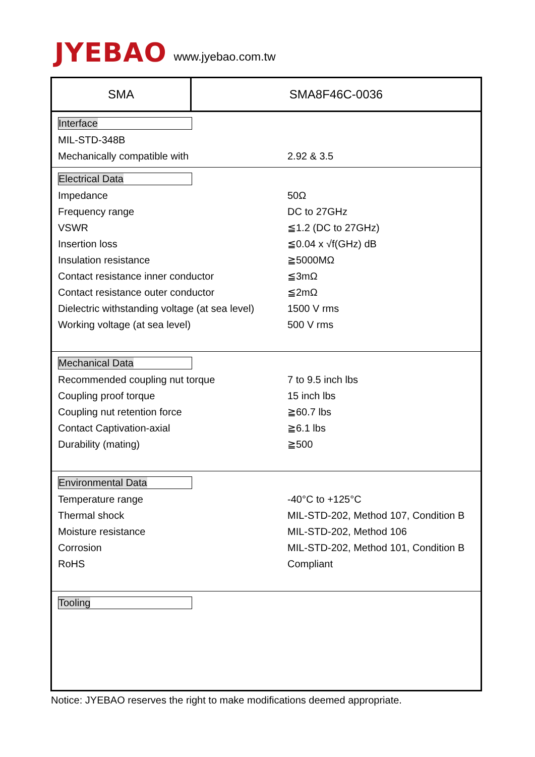JYEBAO
www.jyebao.com.tw
SMA SMA8F46C-0036
Interface
| MIL-STD-348B | |
| Mechanically compatible with | 2.92 & 3.5 |
Electrical Data
| Impedance | 50Ω |
| Frequency range | DC to 27GHz |
| VSWR | ≦1.2 (DC to 27GHz) |
| Insertion loss | ≦0.04 x √f(GHz) dB |
| Insulation resistance | ≧5000MΩ |
| Contact resistance inner conductor | ≦3mΩ |
| Contact resistance outer conductor | ≦2mΩ |
| Dielectric withstanding voltage (at sea level) | 1500 V rms |
| Working voltage (at sea level) | 500 V rms |
Mechanical Data
| Recommended coupling nut torque | 7 to 9.5 inch lbs |
| Coupling proof torque | 15 inch lbs |
| Coupling nut retention force | ≧60.7 lbs |
| Contact Captivation-axial | ≧6.1 lbs |
| Durability (mating) | ≧500 |
Environmental Data
| Temperature range | -40°C to +125°C |
| Thermal shock | MIL-STD-202, Method 107, Condition B |
| Moisture resistance | MIL-STD-202, Method 106 |
| Corrosion | MIL-STD-202, Method 101, Condition B |
| RoHS | Compliant |
Tooling
Notice: JYEBAO reserves the right to make modifications deemed appropriate.